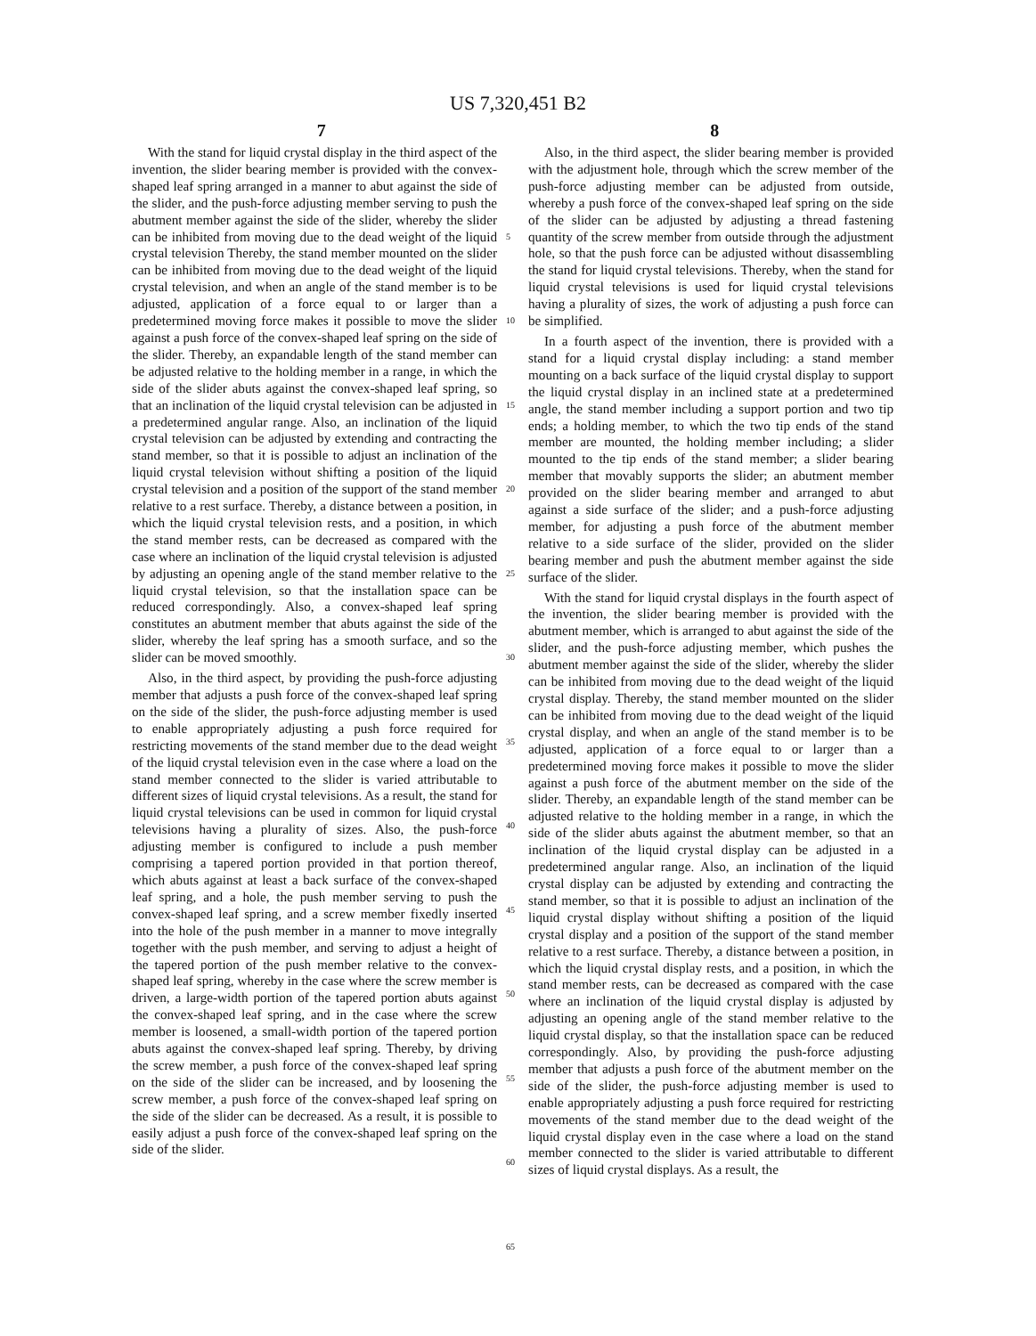US 7,320,451 B2
7 8
With the stand for liquid crystal display in the third aspect of the invention, the slider bearing member is provided with the convex-shaped leaf spring arranged in a manner to abut against the side of the slider, and the push-force adjusting member serving to push the abutment member against the side of the slider, whereby the slider can be inhibited from moving due to the dead weight of the liquid crystal television Thereby, the stand member mounted on the slider can be inhibited from moving due to the dead weight of the liquid crystal television, and when an angle of the stand member is to be adjusted, application of a force equal to or larger than a predetermined moving force makes it possible to move the slider against a push force of the convex-shaped leaf spring on the side of the slider. Thereby, an expandable length of the stand member can be adjusted relative to the holding member in a range, in which the side of the slider abuts against the convex-shaped leaf spring, so that an inclination of the liquid crystal television can be adjusted in a predetermined angular range. Also, an inclination of the liquid crystal television can be adjusted by extending and contracting the stand member, so that it is possible to adjust an inclination of the liquid crystal television without shifting a position of the liquid crystal television and a position of the support of the stand member relative to a rest surface. Thereby, a distance between a position, in which the liquid crystal television rests, and a position, in which the stand member rests, can be decreased as compared with the case where an inclination of the liquid crystal television is adjusted by adjusting an opening angle of the stand member relative to the liquid crystal television, so that the installation space can be reduced correspondingly. Also, a convex-shaped leaf spring constitutes an abutment member that abuts against the side of the slider, whereby the leaf spring has a smooth surface, and so the slider can be moved smoothly.
Also, in the third aspect, by providing the push-force adjusting member that adjusts a push force of the convex-shaped leaf spring on the side of the slider, the push-force adjusting member is used to enable appropriately adjusting a push force required for restricting movements of the stand member due to the dead weight of the liquid crystal television even in the case where a load on the stand member connected to the slider is varied attributable to different sizes of liquid crystal televisions. As a result, the stand for liquid crystal televisions can be used in common for liquid crystal televisions having a plurality of sizes. Also, the push-force adjusting member is configured to include a push member comprising a tapered portion provided in that portion thereof, which abuts against at least a back surface of the convex-shaped leaf spring, and a hole, the push member serving to push the convex-shaped leaf spring, and a screw member fixedly inserted into the hole of the push member in a manner to move integrally together with the push member, and serving to adjust a height of the tapered portion of the push member relative to the convex-shaped leaf spring, whereby in the case where the screw member is driven, a large-width portion of the tapered portion abuts against the convex-shaped leaf spring, and in the case where the screw member is loosened, a small-width portion of the tapered portion abuts against the convex-shaped leaf spring. Thereby, by driving the screw member, a push force of the convex-shaped leaf spring on the side of the slider can be increased, and by loosening the screw member, a push force of the convex-shaped leaf spring on the side of the slider can be decreased. As a result, it is possible to easily adjust a push force of the convex-shaped leaf spring on the side of the slider.
5
10
15
20
25
30
35
40
45
50
55
60
65
Also, in the third aspect, the slider bearing member is provided with the adjustment hole, through which the screw member of the push-force adjusting member can be adjusted from outside, whereby a push force of the convex-shaped leaf spring on the side of the slider can be adjusted by adjusting a thread fastening quantity of the screw member from outside through the adjustment hole, so that the push force can be adjusted without disassembling the stand for liquid crystal televisions. Thereby, when the stand for liquid crystal televisions is used for liquid crystal televisions having a plurality of sizes, the work of adjusting a push force can be simplified.
In a fourth aspect of the invention, there is provided with a stand for a liquid crystal display including: a stand member mounting on a back surface of the liquid crystal display to support the liquid crystal display in an inclined state at a predetermined angle, the stand member including a support portion and two tip ends; a holding member, to which the two tip ends of the stand member are mounted, the holding member including; a slider mounted to the tip ends of the stand member; a slider bearing member that movably supports the slider; an abutment member provided on the slider bearing member and arranged to abut against a side surface of the slider; and a push-force adjusting member, for adjusting a push force of the abutment member relative to a side surface of the slider, provided on the slider bearing member and push the abutment member against the side surface of the slider.
With the stand for liquid crystal displays in the fourth aspect of the invention, the slider bearing member is provided with the abutment member, which is arranged to abut against the side of the slider, and the push-force adjusting member, which pushes the abutment member against the side of the slider, whereby the slider can be inhibited from moving due to the dead weight of the liquid crystal display. Thereby, the stand member mounted on the slider can be inhibited from moving due to the dead weight of the liquid crystal display, and when an angle of the stand member is to be adjusted, application of a force equal to or larger than a predetermined moving force makes it possible to move the slider against a push force of the abutment member on the side of the slider. Thereby, an expandable length of the stand member can be adjusted relative to the holding member in a range, in which the side of the slider abuts against the abutment member, so that an inclination of the liquid crystal display can be adjusted in a predetermined angular range. Also, an inclination of the liquid crystal display can be adjusted by extending and contracting the stand member, so that it is possible to adjust an inclination of the liquid crystal display without shifting a position of the liquid crystal display and a position of the support of the stand member relative to a rest surface. Thereby, a distance between a position, in which the liquid crystal display rests, and a position, in which the stand member rests, can be decreased as compared with the case where an inclination of the liquid crystal display is adjusted by adjusting an opening angle of the stand member relative to the liquid crystal display, so that the installation space can be reduced correspondingly. Also, by providing the push-force adjusting member that adjusts a push force of the abutment member on the side of the slider, the push-force adjusting member is used to enable appropriately adjusting a push force required for restricting movements of the stand member due to the dead weight of the liquid crystal display even in the case where a load on the stand member connected to the slider is varied attributable to different sizes of liquid crystal displays. As a result, the